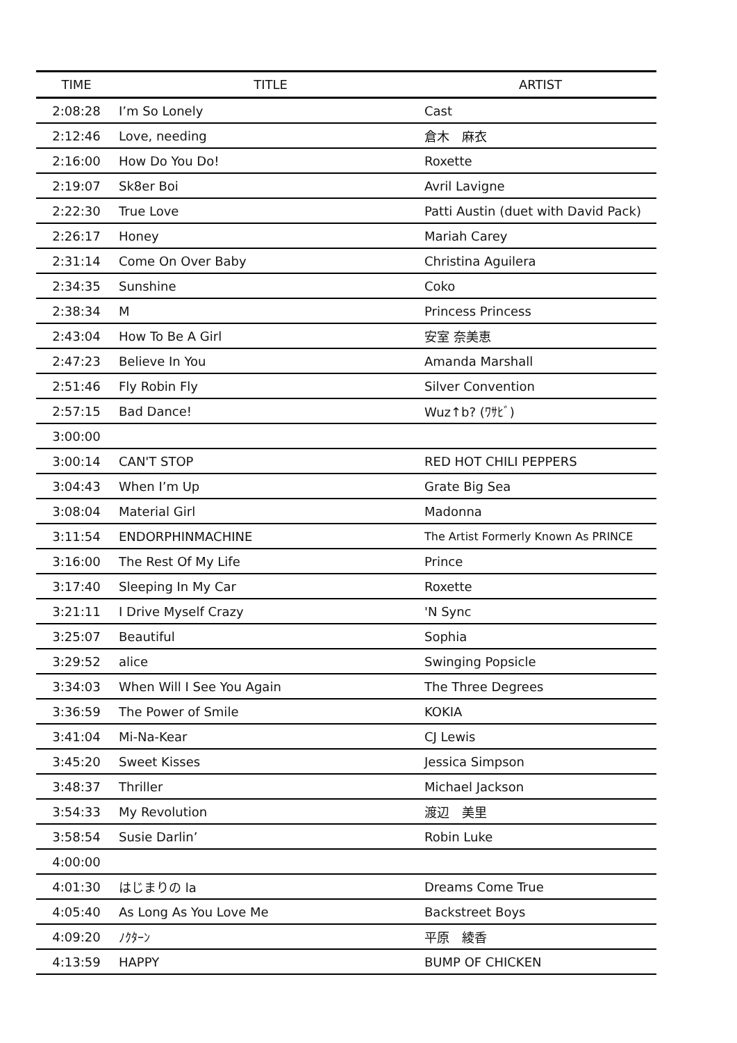| TIME | TITLE | ARTIST |
| --- | --- | --- |
| 2:08:28 | I’m So Lonely | Cast |
| 2:12:46 | Love, needing | 倉木 麻衣 |
| 2:16:00 | How Do You Do! | Roxette |
| 2:19:07 | Sk8er Boi | Avril Lavigne |
| 2:22:30 | True Love | Patti Austin (duet with David Pack) |
| 2:26:17 | Honey | Mariah Carey |
| 2:31:14 | Come On Over Baby | Christina Aguilera |
| 2:34:35 | Sunshine | Coko |
| 2:38:34 | M | Princess Princess |
| 2:43:04 | How To Be A Girl | 安室 奈美恵 |
| 2:47:23 | Believe In You | Amanda Marshall |
| 2:51:46 | Fly Robin Fly | Silver Convention |
| 2:57:15 | Bad Dance! | Wuz↑b? (ﾜｻﾋﾞ) |
| 3:00:00 | | |
| 3:00:14 | CAN'T STOP | RED HOT CHILI PEPPERS |
| 3:04:43 | When I’m Up | Grate Big Sea |
| 3:08:04 | Material Girl | Madonna |
| 3:11:54 | ENDORPHINMACHINE | The Artist Formerly Known As PRINCE |
| 3:16:00 | The Rest Of My Life | Prince |
| 3:17:40 | Sleeping In My Car | Roxette |
| 3:21:11 | I Drive Myself Crazy | 'N Sync |
| 3:25:07 | Beautiful | Sophia |
| 3:29:52 | alice | Swinging Popsicle |
| 3:34:03 | When Will I See You Again | The Three Degrees |
| 3:36:59 | The Power of Smile | KOKIA |
| 3:41:04 | Mi-Na-Kear | CJ Lewis |
| 3:45:20 | Sweet Kisses | Jessica Simpson |
| 3:48:37 | Thriller | Michael Jackson |
| 3:54:33 | My Revolution | 渡辺 美里 |
| 3:58:54 | Susie Darlin’ | Robin Luke |
| 4:00:00 | | |
| 4:01:30 | はじまりの la | Dreams Come True |
| 4:05:40 | As Long As You Love Me | Backstreet Boys |
| 4:09:20 | ﾉｸﾀｰﾝ | 平原 綾香 |
| 4:13:59 | HAPPY | BUMP OF CHICKEN |